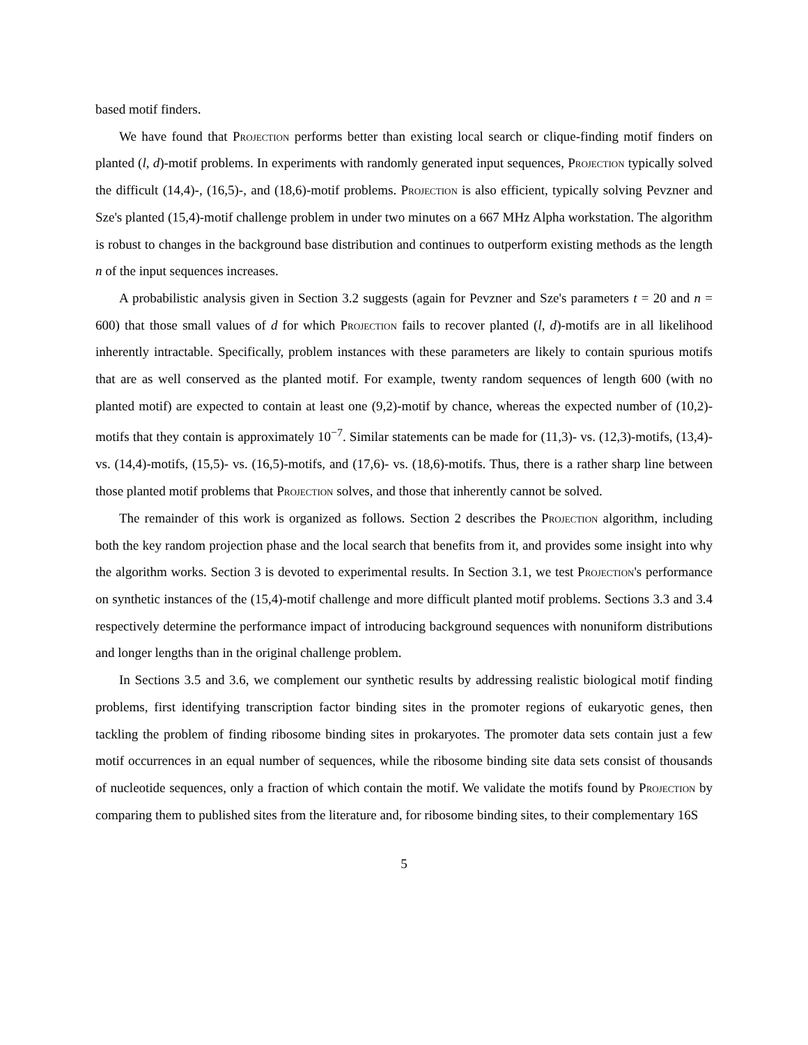based motif finders.
We have found that Projection performs better than existing local search or clique-finding motif finders on planted (l, d)-motif problems. In experiments with randomly generated input sequences, Projection typically solved the difficult (14,4)-, (16,5)-, and (18,6)-motif problems. Projection is also efficient, typically solving Pevzner and Sze's planted (15,4)-motif challenge problem in under two minutes on a 667 MHz Alpha workstation. The algorithm is robust to changes in the background base distribution and continues to outperform existing methods as the length n of the input sequences increases.
A probabilistic analysis given in Section 3.2 suggests (again for Pevzner and Sze's parameters t = 20 and n = 600) that those small values of d for which Projection fails to recover planted (l, d)-motifs are in all likelihood inherently intractable. Specifically, problem instances with these parameters are likely to contain spurious motifs that are as well conserved as the planted motif. For example, twenty random sequences of length 600 (with no planted motif) are expected to contain at least one (9,2)-motif by chance, whereas the expected number of (10,2)-motifs that they contain is approximately 10<sup>−7</sup>. Similar statements can be made for (11,3)- vs. (12,3)-motifs, (13,4)- vs. (14,4)-motifs, (15,5)- vs. (16,5)-motifs, and (17,6)- vs. (18,6)-motifs. Thus, there is a rather sharp line between those planted motif problems that Projection solves, and those that inherently cannot be solved.
The remainder of this work is organized as follows. Section 2 describes the Projection algorithm, including both the key random projection phase and the local search that benefits from it, and provides some insight into why the algorithm works. Section 3 is devoted to experimental results. In Section 3.1, we test Projection's performance on synthetic instances of the (15,4)-motif challenge and more difficult planted motif problems. Sections 3.3 and 3.4 respectively determine the performance impact of introducing background sequences with nonuniform distributions and longer lengths than in the original challenge problem.
In Sections 3.5 and 3.6, we complement our synthetic results by addressing realistic biological motif finding problems, first identifying transcription factor binding sites in the promoter regions of eukaryotic genes, then tackling the problem of finding ribosome binding sites in prokaryotes. The promoter data sets contain just a few motif occurrences in an equal number of sequences, while the ribosome binding site data sets consist of thousands of nucleotide sequences, only a fraction of which contain the motif. We validate the motifs found by Projection by comparing them to published sites from the literature and, for ribosome binding sites, to their complementary 16S
5